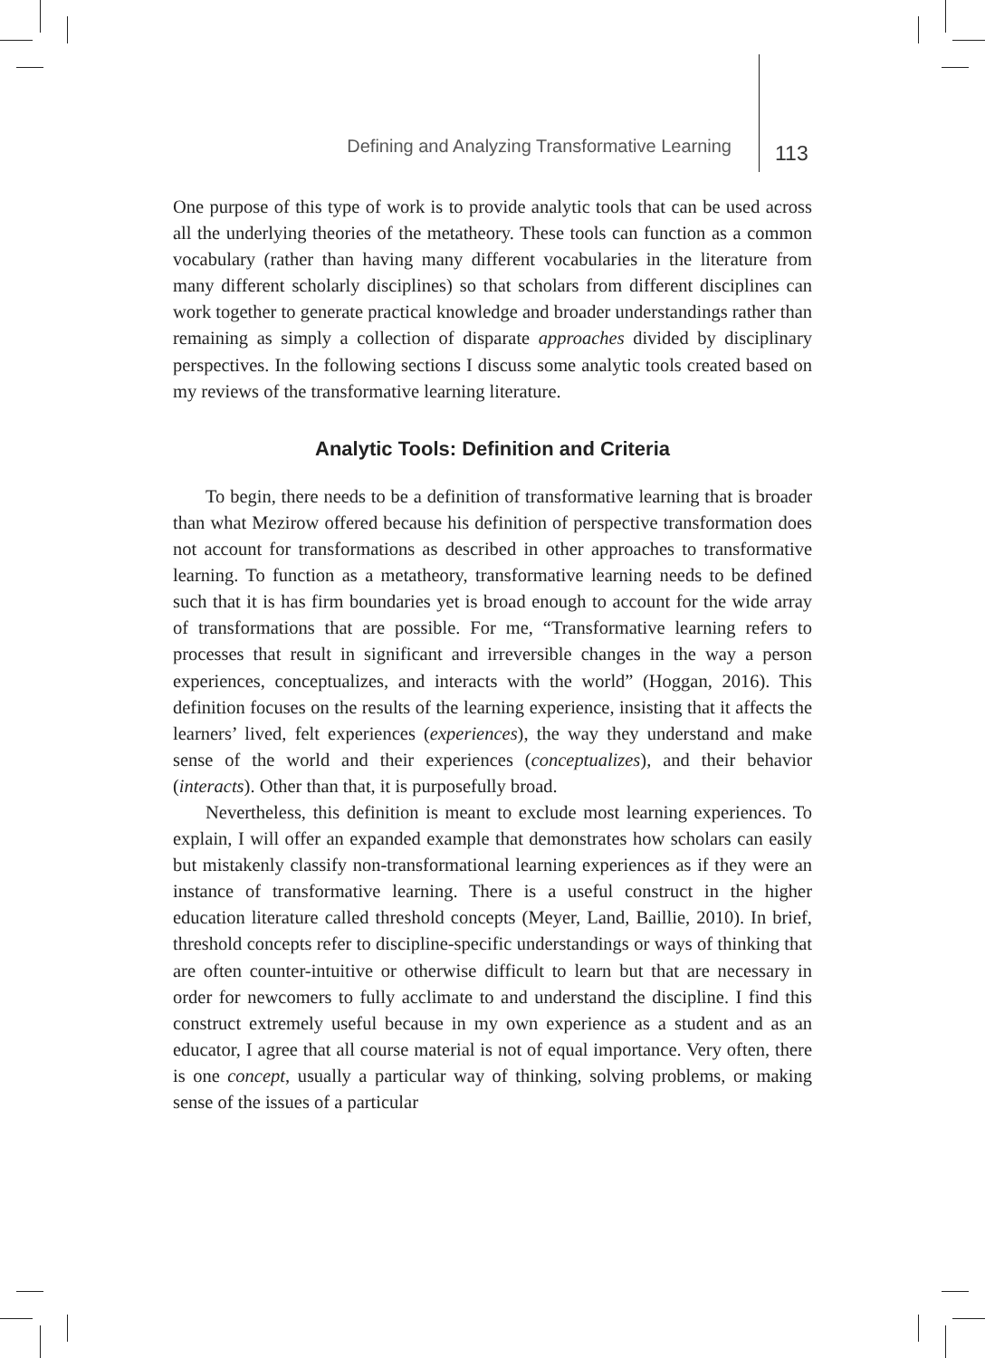Defining and Analyzing Transformative Learning 113
One purpose of this type of work is to provide analytic tools that can be used across all the underlying theories of the metatheory. These tools can function as a common vocabulary (rather than having many different vocabularies in the literature from many different scholarly disciplines) so that scholars from different disciplines can work together to generate practical knowledge and broader understandings rather than remaining as simply a collection of disparate approaches divided by disciplinary perspectives. In the following sections I discuss some analytic tools created based on my reviews of the transformative learning literature.
Analytic Tools: Definition and Criteria
To begin, there needs to be a definition of transformative learning that is broader than what Mezirow offered because his definition of perspective transformation does not account for transformations as described in other approaches to transformative learning. To function as a metatheory, transformative learning needs to be defined such that it is has firm boundaries yet is broad enough to account for the wide array of transformations that are possible. For me, “Transformative learning refers to processes that result in significant and irreversible changes in the way a person experiences, conceptualizes, and interacts with the world” (Hoggan, 2016). This definition focuses on the results of the learning experience, insisting that it affects the learners’ lived, felt experiences (experiences), the way they understand and make sense of the world and their experiences (conceptualizes), and their behavior (interacts). Other than that, it is purposefully broad.
Nevertheless, this definition is meant to exclude most learning experiences. To explain, I will offer an expanded example that demonstrates how scholars can easily but mistakenly classify non-transformational learning experiences as if they were an instance of transformative learning. There is a useful construct in the higher education literature called threshold concepts (Meyer, Land, Baillie, 2010). In brief, threshold concepts refer to discipline-specific understandings or ways of thinking that are often counter-intuitive or otherwise difficult to learn but that are necessary in order for newcomers to fully acclimate to and understand the discipline. I find this construct extremely useful because in my own experience as a student and as an educator, I agree that all course material is not of equal importance. Very often, there is one concept, usually a particular way of thinking, solving problems, or making sense of the issues of a particular